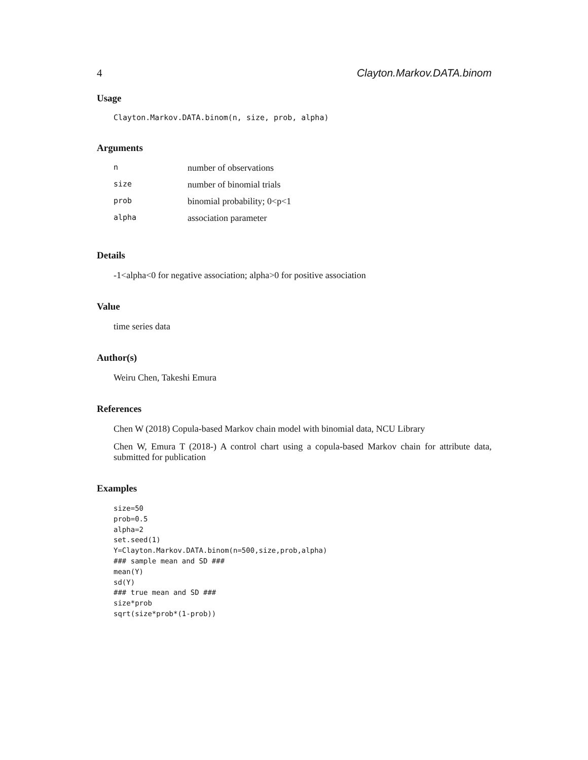4 Clayton.Markov.DATA.binom
Usage
Clayton.Markov.DATA.binom(n, size, prob, alpha)
Arguments
| n | number of observations |
| size | number of binomial trials |
| prob | binomial probability; 0<p<1 |
| alpha | association parameter |
Details
-1<alpha<0 for negative association; alpha>0 for positive association
Value
time series data
Author(s)
Weiru Chen, Takeshi Emura
References
Chen W (2018) Copula-based Markov chain model with binomial data, NCU Library
Chen W, Emura T (2018-) A control chart using a copula-based Markov chain for attribute data, submitted for publication
Examples
size=50
prob=0.5
alpha=2
set.seed(1)
Y=Clayton.Markov.DATA.binom(n=500,size,prob,alpha)
### sample mean and SD ###
mean(Y)
sd(Y)
### true mean and SD ###
size*prob
sqrt(size*prob*(1-prob))